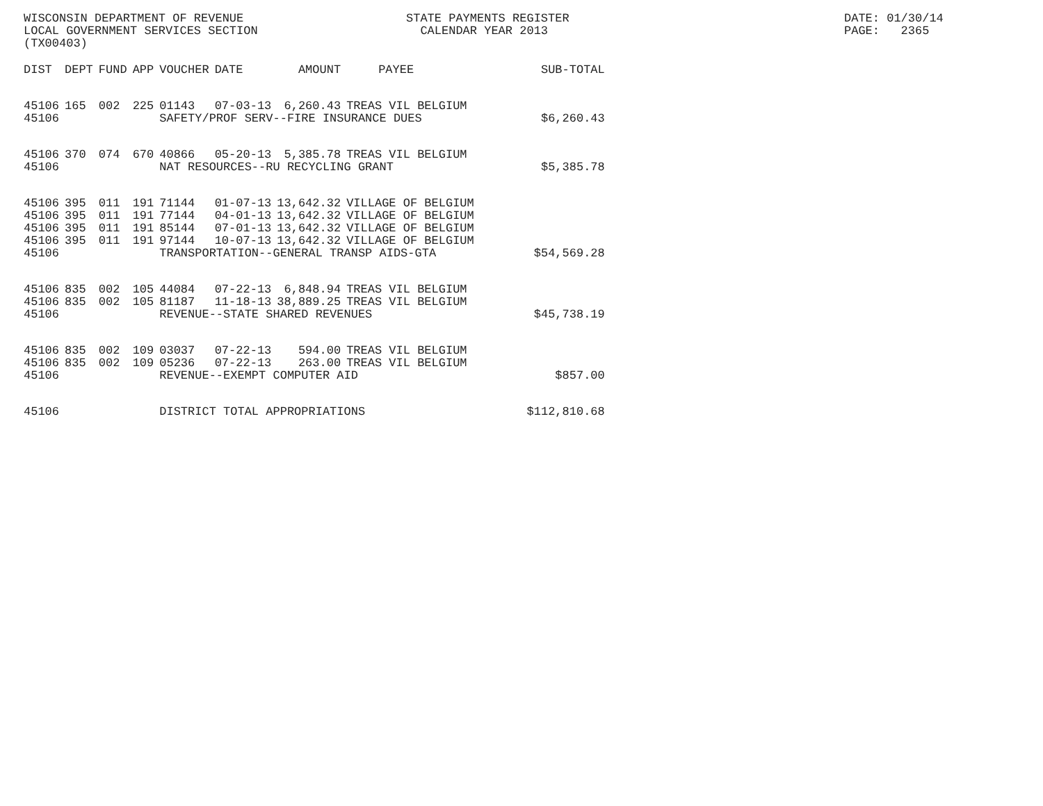WISCONSIN DEPARTMENT OF REVENUE LOCAL GOVERNMENT SERVICES SECTION (TX00403)
STATE PAYMENTS REGISTER CALENDAR YEAR 2013
DATE: 01/30/14 PAGE: 2365
| DIST | DEPT | FUND | APP | VOUCHER | DATE | AMOUNT | PAYEE | SUB-TOTAL |
| --- | --- | --- | --- | --- | --- | --- | --- | --- |
| 45106 | 165 | 002 | 225 | 01143 | 07-03-13 | 6,260.43 | TREAS VIL BELGIUM | |
| 45106 | | | | SAFETY/PROF SERV--FIRE INSURANCE DUES | | | | $6,260.43 |
| 45106 | 370 | 074 | 670 | 40866 | 05-20-13 | 5,385.78 | TREAS VIL BELGIUM | |
| 45106 | | | | NAT RESOURCES--RU RECYCLING GRANT | | | | $5,385.78 |
| 45106 | 395 | 011 | 191 | 71144 | 01-07-13 | 13,642.32 | VILLAGE OF BELGIUM | |
| 45106 | 395 | 011 | 191 | 77144 | 04-01-13 | 13,642.32 | VILLAGE OF BELGIUM | |
| 45106 | 395 | 011 | 191 | 85144 | 07-01-13 | 13,642.32 | VILLAGE OF BELGIUM | |
| 45106 | 395 | 011 | 191 | 97144 | 10-07-13 | 13,642.32 | VILLAGE OF BELGIUM | |
| 45106 | | | | TRANSPORTATION--GENERAL TRANSP AIDS-GTA | | | | $54,569.28 |
| 45106 | 835 | 002 | 105 | 44084 | 07-22-13 | 6,848.94 | TREAS VIL BELGIUM | |
| 45106 | 835 | 002 | 105 | 81187 | 11-18-13 | 38,889.25 | TREAS VIL BELGIUM | |
| 45106 | | | | REVENUE--STATE SHARED REVENUES | | | | $45,738.19 |
| 45106 | 835 | 002 | 109 | 03037 | 07-22-13 | 594.00 | TREAS VIL BELGIUM | |
| 45106 | 835 | 002 | 109 | 05236 | 07-22-13 | 263.00 | TREAS VIL BELGIUM | |
| 45106 | | | | REVENUE--EXEMPT COMPUTER AID | | | | $857.00 |
| 45106 | | | | DISTRICT TOTAL APPROPRIATIONS | | | | $112,810.68 |